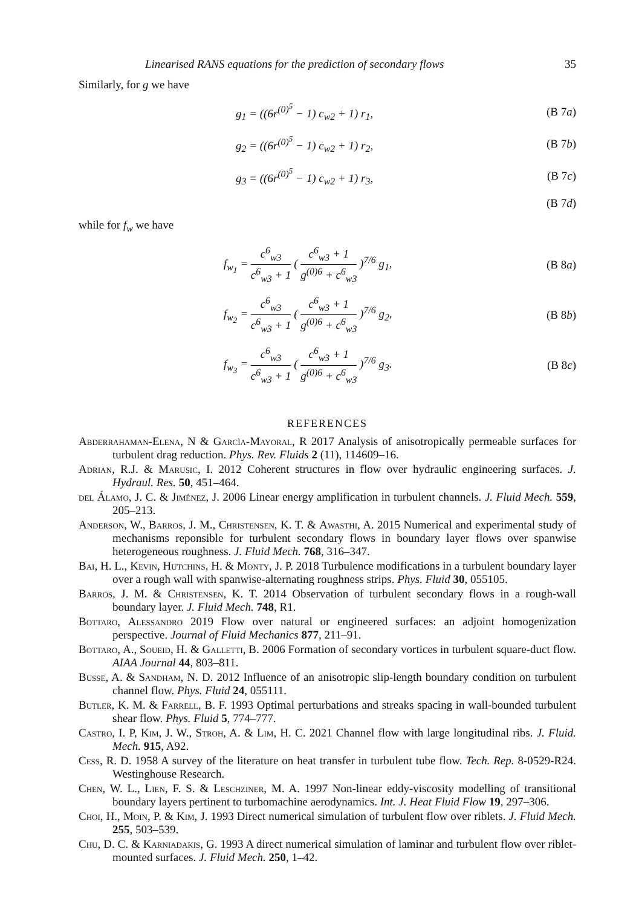Linearised RANS equations for the prediction of secondary flows 35
Similarly, for g we have
g<sub>1</sub> = ((6r<sup>(0)<sup>5</sup></sup> − 1) c<sub>w2</sub> + 1) r<sub>1</sub>, (B 7a)
g<sub>2</sub> = ((6r<sup>(0)<sup>5</sup></sup> − 1) c<sub>w2</sub> + 1) r<sub>2</sub>, (B 7b)
g<sub>3</sub> = ((6r<sup>(0)<sup>5</sup></sup> − 1) c<sub>w2</sub> + 1) r<sub>3</sub>, (B 7c)
(B 7d)
while for f<sub>w</sub> we have
f<sub>w<sub>1</sub></sub> = c<sup>6</sup><sub>w3</sub> c<sup>6</sup><sub>w3</sub> + 1 ( c<sup>6</sup><sub>w3</sub> + 1 g<sup>(0)6</sup> + c<sup>6</sup><sub>w3</sub> )<sup>7/6</sup> g<sub>1</sub>, (B 8a)
f<sub>w<sub>2</sub></sub> = c<sup>6</sup><sub>w3</sub> c<sup>6</sup><sub>w3</sub> + 1 ( c<sup>6</sup><sub>w3</sub> + 1 g<sup>(0)6</sup> + c<sup>6</sup><sub>w3</sub> )<sup>7/6</sup> g<sub>2</sub>, (B 8b)
f<sub>w<sub>3</sub></sub> = c<sup>6</sup><sub>w3</sub> c<sup>6</sup><sub>w3</sub> + 1 ( c<sup>6</sup><sub>w3</sub> + 1 g<sup>(0)6</sup> + c<sup>6</sup><sub>w3</sub> )<sup>7/6</sup> g<sub>3</sub>. (B 8c)
REFERENCES
Abderrahaman-Elena, N & Garcìa-Mayoral, R 2017 Analysis of anisotropically permeable surfaces for turbulent drag reduction. Phys. Rev. Fluids 2 (11), 114609–16.
Adrian, R.J. & Marusic, I. 2012 Coherent structures in flow over hydraulic engineering surfaces. J. Hydraul. Res. 50, 451–464.
del Álamo, J. C. & Jiménez, J. 2006 Linear energy amplification in turbulent channels. J. Fluid Mech. 559, 205–213.
Anderson, W., Barros, J. M., Christensen, K. T. & Awasthi, A. 2015 Numerical and experimental study of mechanisms reponsible for turbulent secondary flows in boundary layer flows over spanwise heterogeneous roughness. J. Fluid Mech. 768, 316–347.
Bai, H. L., Kevin, Hutchins, H. & Monty, J. P. 2018 Turbulence modifications in a turbulent boundary layer over a rough wall with spanwise-alternating roughness strips. Phys. Fluid 30, 055105.
Barros, J. M. & Christensen, K. T. 2014 Observation of turbulent secondary flows in a rough-wall boundary layer. J. Fluid Mech. 748, R1.
Bottaro, Alessandro 2019 Flow over natural or engineered surfaces: an adjoint homogenization perspective. Journal of Fluid Mechanics 877, 211–91.
Bottaro, A., Soueid, H. & Galletti, B. 2006 Formation of secondary vortices in turbulent square-duct flow. AIAA Journal 44, 803–811.
Busse, A. & Sandham, N. D. 2012 Influence of an anisotropic slip-length boundary condition on turbulent channel flow. Phys. Fluid 24, 055111.
Butler, K. M. & Farrell, B. F. 1993 Optimal perturbations and streaks spacing in wall-bounded turbulent shear flow. Phys. Fluid 5, 774–777.
Castro, I. P, Kim, J. W., Stroh, A. & Lim, H. C. 2021 Channel flow with large longitudinal ribs. J. Fluid. Mech. 915, A92.
Cess, R. D. 1958 A survey of the literature on heat transfer in turbulent tube flow. Tech. Rep. 8-0529-R24. Westinghouse Research.
Chen, W. L., Lien, F. S. & Leschziner, M. A. 1997 Non-linear eddy-viscosity modelling of transitional boundary layers pertinent to turbomachine aerodynamics. Int. J. Heat Fluid Flow 19, 297–306.
Choi, H., Moin, P. & Kim, J. 1993 Direct numerical simulation of turbulent flow over riblets. J. Fluid Mech. 255, 503–539.
Chu, D. C. & Karniadakis, G. 1993 A direct numerical simulation of laminar and turbulent flow over riblet-mounted surfaces. J. Fluid Mech. 250, 1–42.